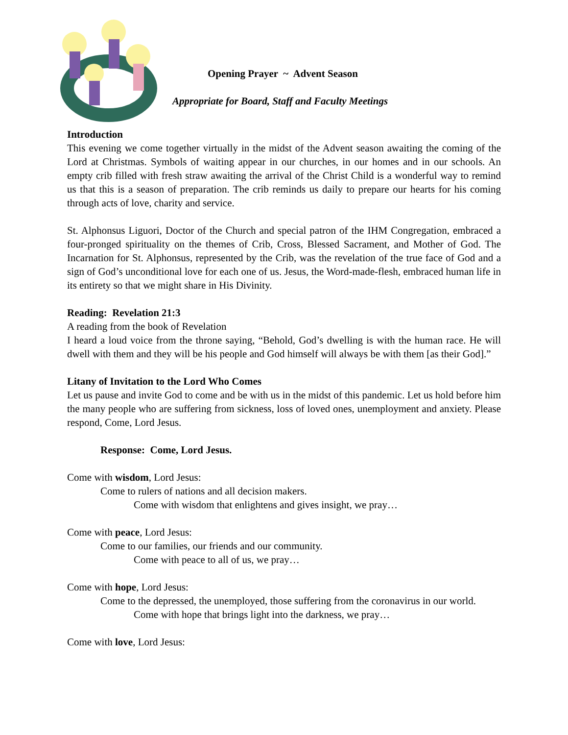Opening Prayer ~ Advent Season
Appropriate for Board, Staff and Faculty Meetings
Introduction
This evening we come together virtually in the midst of the Advent season awaiting the coming of the Lord at Christmas. Symbols of waiting appear in our churches, in our homes and in our schools. An empty crib filled with fresh straw awaiting the arrival of the Christ Child is a wonderful way to remind us that this is a season of preparation. The crib reminds us daily to prepare our hearts for his coming through acts of love, charity and service.
St. Alphonsus Liguori, Doctor of the Church and special patron of the IHM Congregation, embraced a four-pronged spirituality on the themes of Crib, Cross, Blessed Sacrament, and Mother of God. The Incarnation for St. Alphonsus, represented by the Crib, was the revelation of the true face of God and a sign of God’s unconditional love for each one of us. Jesus, the Word-made-flesh, embraced human life in its entirety so that we might share in His Divinity.
Reading: Revelation 21:3
A reading from the book of Revelation
I heard a loud voice from the throne saying, “Behold, God’s dwelling is with the human race. He will dwell with them and they will be his people and God himself will always be with them [as their God].”
Litany of Invitation to the Lord Who Comes
Let us pause and invite God to come and be with us in the midst of this pandemic. Let us hold before him the many people who are suffering from sickness, loss of loved ones, unemployment and anxiety. Please respond, Come, Lord Jesus.
Response: Come, Lord Jesus.
Come with wisdom, Lord Jesus:
Come to rulers of nations and all decision makers.
Come with wisdom that enlightens and gives insight, we pray…
Come with peace, Lord Jesus:
Come to our families, our friends and our community.
Come with peace to all of us, we pray…
Come with hope, Lord Jesus:
Come to the depressed, the unemployed, those suffering from the coronavirus in our world.
Come with hope that brings light into the darkness, we pray…
Come with love, Lord Jesus: